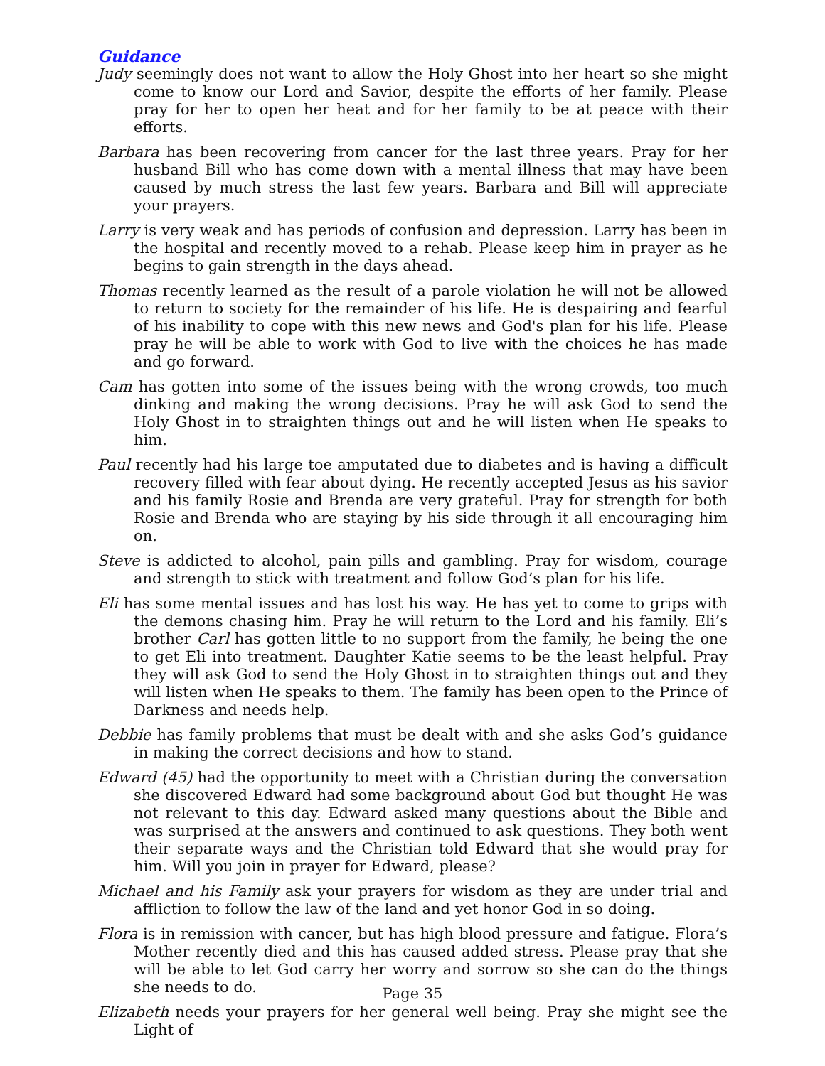Guidance
Judy seemingly does not want to allow the Holy Ghost into her heart so she might come to know our Lord and Savior, despite the efforts of her family. Please pray for her to open her heat and for her family to be at peace with their efforts.
Barbara has been recovering from cancer for the last three years. Pray for her husband Bill who has come down with a mental illness that may have been caused by much stress the last few years. Barbara and Bill will appreciate your prayers.
Larry is very weak and has periods of confusion and depression. Larry has been in the hospital and recently moved to a rehab. Please keep him in prayer as he begins to gain strength in the days ahead.
Thomas recently learned as the result of a parole violation he will not be allowed to return to society for the remainder of his life. He is despairing and fearful of his inability to cope with this new news and God's plan for his life. Please pray he will be able to work with God to live with the choices he has made and go forward.
Cam has gotten into some of the issues being with the wrong crowds, too much dinking and making the wrong decisions. Pray he will ask God to send the Holy Ghost in to straighten things out and he will listen when He speaks to him.
Paul recently had his large toe amputated due to diabetes and is having a difficult recovery filled with fear about dying. He recently accepted Jesus as his savior and his family Rosie and Brenda are very grateful. Pray for strength for both Rosie and Brenda who are staying by his side through it all encouraging him on.
Steve is addicted to alcohol, pain pills and gambling. Pray for wisdom, courage and strength to stick with treatment and follow God’s plan for his life.
Eli has some mental issues and has lost his way. He has yet to come to grips with the demons chasing him. Pray he will return to the Lord and his family. Eli’s brother Carl has gotten little to no support from the family, he being the one to get Eli into treatment. Daughter Katie seems to be the least helpful. Pray they will ask God to send the Holy Ghost in to straighten things out and they will listen when He speaks to them. The family has been open to the Prince of Darkness and needs help.
Debbie has family problems that must be dealt with and she asks God’s guidance in making the correct decisions and how to stand.
Edward (45) had the opportunity to meet with a Christian during the conversation she discovered Edward had some background about God but thought He was not relevant to this day. Edward asked many questions about the Bible and was surprised at the answers and continued to ask questions. They both went their separate ways and the Christian told Edward that she would pray for him. Will you join in prayer for Edward, please?
Michael and his Family ask your prayers for wisdom as they are under trial and affliction to follow the law of the land and yet honor God in so doing.
Flora is in remission with cancer, but has high blood pressure and fatigue. Flora’s Mother recently died and this has caused added stress. Please pray that she will be able to let God carry her worry and sorrow so she can do the things she needs to do.
Elizabeth needs your prayers for her general well being. Pray she might see the Light of
Page 35